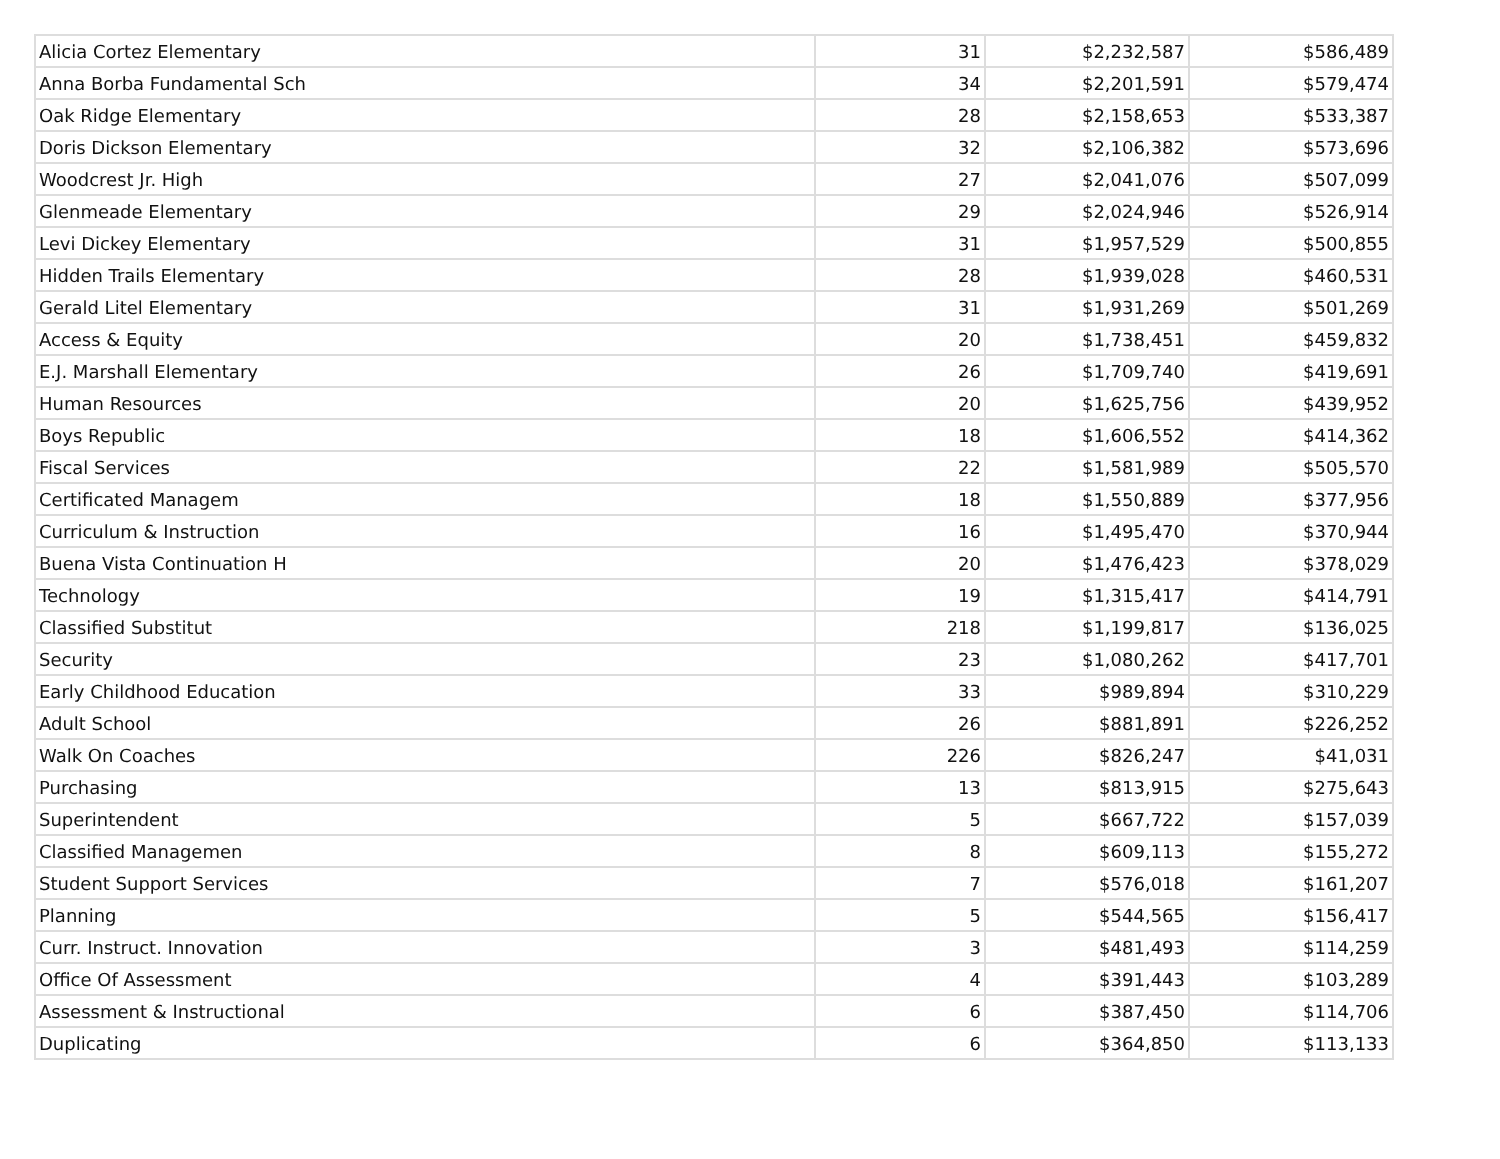| Alicia Cortez Elementary | 31 | $2,232,587 | $586,489 |
| Anna Borba Fundamental Sch | 34 | $2,201,591 | $579,474 |
| Oak Ridge Elementary | 28 | $2,158,653 | $533,387 |
| Doris Dickson Elementary | 32 | $2,106,382 | $573,696 |
| Woodcrest Jr. High | 27 | $2,041,076 | $507,099 |
| Glenmeade Elementary | 29 | $2,024,946 | $526,914 |
| Levi Dickey Elementary | 31 | $1,957,529 | $500,855 |
| Hidden Trails Elementary | 28 | $1,939,028 | $460,531 |
| Gerald Litel Elementary | 31 | $1,931,269 | $501,269 |
| Access & Equity | 20 | $1,738,451 | $459,832 |
| E.J. Marshall Elementary | 26 | $1,709,740 | $419,691 |
| Human Resources | 20 | $1,625,756 | $439,952 |
| Boys Republic | 18 | $1,606,552 | $414,362 |
| Fiscal Services | 22 | $1,581,989 | $505,570 |
| Certificated Managem | 18 | $1,550,889 | $377,956 |
| Curriculum & Instruction | 16 | $1,495,470 | $370,944 |
| Buena Vista Continuation H | 20 | $1,476,423 | $378,029 |
| Technology | 19 | $1,315,417 | $414,791 |
| Classified Substitut | 218 | $1,199,817 | $136,025 |
| Security | 23 | $1,080,262 | $417,701 |
| Early Childhood Education | 33 | $989,894 | $310,229 |
| Adult School | 26 | $881,891 | $226,252 |
| Walk On Coaches | 226 | $826,247 | $41,031 |
| Purchasing | 13 | $813,915 | $275,643 |
| Superintendent | 5 | $667,722 | $157,039 |
| Classified Managemen | 8 | $609,113 | $155,272 |
| Student Support Services | 7 | $576,018 | $161,207 |
| Planning | 5 | $544,565 | $156,417 |
| Curr. Instruct. Innovation | 3 | $481,493 | $114,259 |
| Office Of Assessment | 4 | $391,443 | $103,289 |
| Assessment & Instructional | 6 | $387,450 | $114,706 |
| Duplicating | 6 | $364,850 | $113,133 |